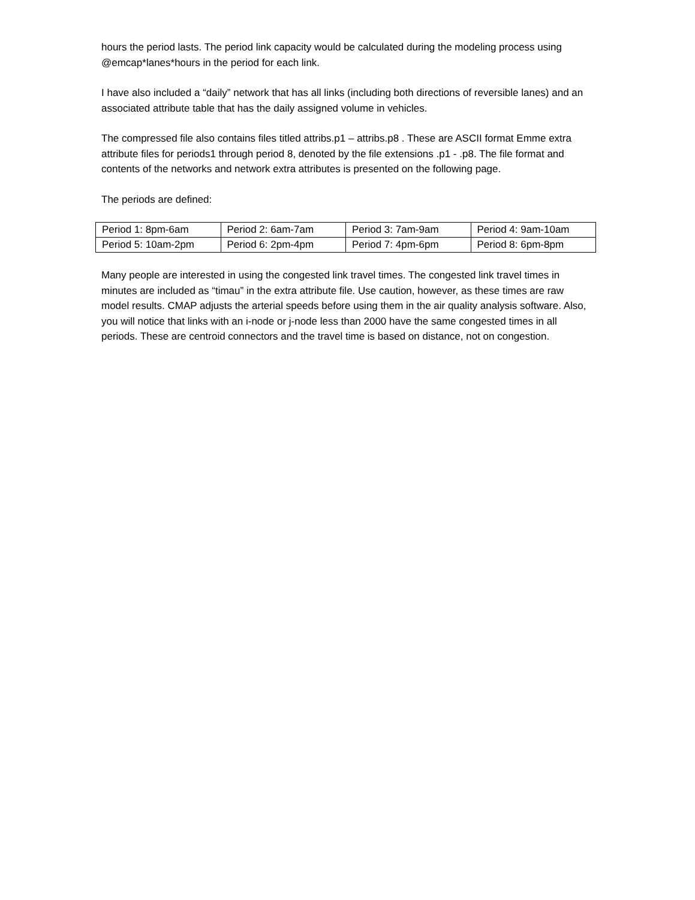hours the period lasts. The period link capacity would be calculated during the modeling process using @emcap*lanes*hours in the period for each link.
I have also included a “daily” network that has all links (including both directions of reversible lanes) and an associated attribute table that has the daily assigned volume in vehicles.
The compressed file also contains files titled attribs.p1 – attribs.p8 . These are ASCII format Emme extra attribute files for periods1 through period 8, denoted by the file extensions .p1 - .p8. The file format and contents of the networks and network extra attributes is presented on the following page.
The periods are defined:
| Period 1: 8pm-6am | Period 2: 6am-7am | Period 3: 7am-9am | Period 4: 9am-10am |
| Period 5: 10am-2pm | Period 6: 2pm-4pm | Period 7: 4pm-6pm | Period 8: 6pm-8pm |
Many people are interested in using the congested link travel times. The congested link travel times in minutes are included as “timau” in the extra attribute file. Use caution, however, as these times are raw model results. CMAP adjusts the arterial speeds before using them in the air quality analysis software. Also, you will notice that links with an i-node or j-node less than 2000 have the same congested times in all periods. These are centroid connectors and the travel time is based on distance, not on congestion.